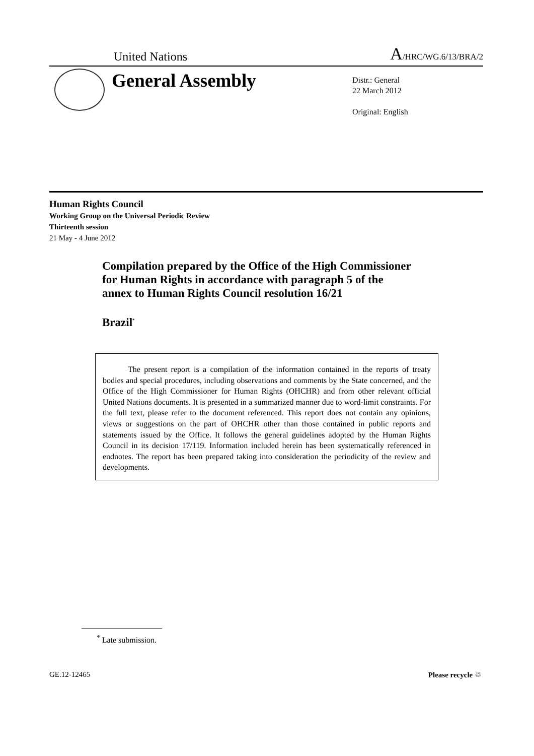United Nations
A/HRC/WG.6/13/BRA/2
General Assembly
Distr.: General
22 March 2012
Original: English
Human Rights Council
Working Group on the Universal Periodic Review
Thirteenth session
21 May - 4 June 2012
Compilation prepared by the Office of the High Commissioner for Human Rights in accordance with paragraph 5 of the annex to Human Rights Council resolution 16/21
Brazil<sup>*</sup>
The present report is a compilation of the information contained in the reports of treaty bodies and special procedures, including observations and comments by the State concerned, and the Office of the High Commissioner for Human Rights (OHCHR) and from other relevant official United Nations documents. It is presented in a summarized manner due to word-limit constraints. For the full text, please refer to the document referenced. This report does not contain any opinions, views or suggestions on the part of OHCHR other than those contained in public reports and statements issued by the Office. It follows the general guidelines adopted by the Human Rights Council in its decision 17/119. Information included herein has been systematically referenced in endnotes. The report has been prepared taking into consideration the periodicity of the review and developments.
<sup>*</sup> Late submission.
GE.12-12465 Please recycle ♲